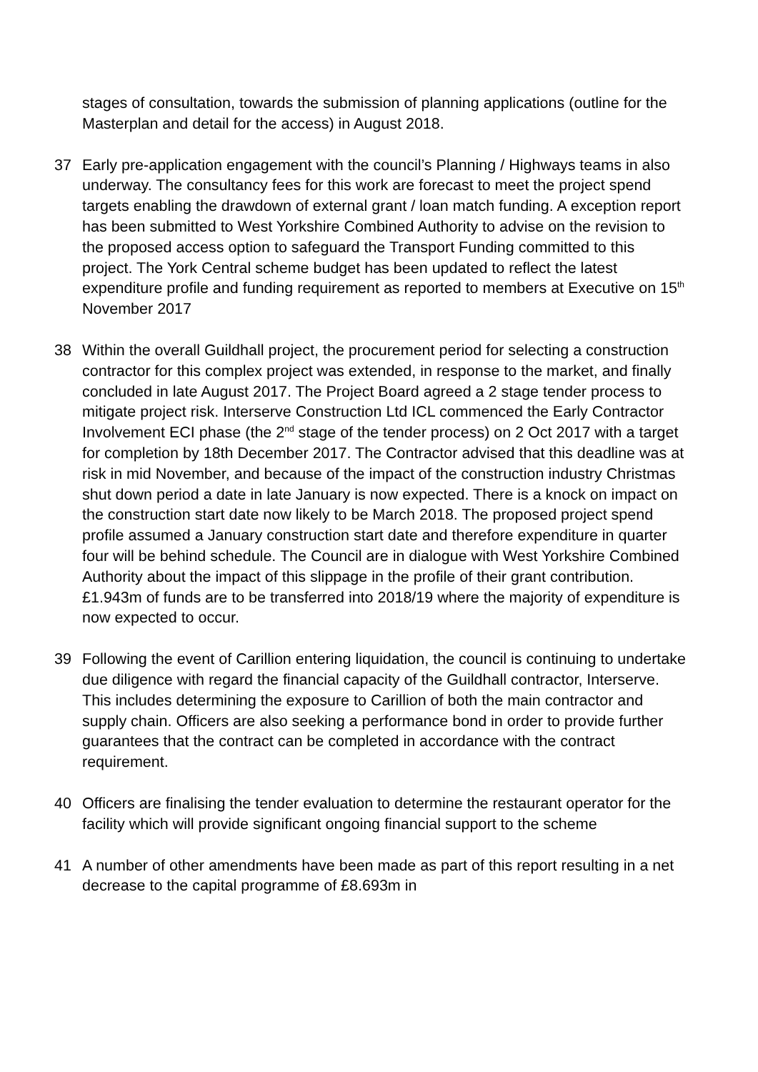stages of consultation, towards the submission of planning applications (outline for the Masterplan and detail for the access) in August 2018.
37 Early pre-application engagement with the council’s Planning / Highways teams in also underway. The consultancy fees for this work are forecast to meet the project spend targets enabling the drawdown of external grant / loan match funding. A exception report has been submitted to West Yorkshire Combined Authority to advise on the revision to the proposed access option to safeguard the Transport Funding committed to this project. The York Central scheme budget has been updated to reflect the latest expenditure profile and funding requirement as reported to members at Executive on 15<sup>th</sup> November 2017
38 Within the overall Guildhall project, the procurement period for selecting a construction contractor for this complex project was extended, in response to the market, and finally concluded in late August 2017. The Project Board agreed a 2 stage tender process to mitigate project risk. Interserve Construction Ltd ICL commenced the Early Contractor Involvement ECI phase (the 2<sup>nd</sup> stage of the tender process) on 2 Oct 2017 with a target for completion by 18th December 2017. The Contractor advised that this deadline was at risk in mid November, and because of the impact of the construction industry Christmas shut down period a date in late January is now expected. There is a knock on impact on the construction start date now likely to be March 2018. The proposed project spend profile assumed a January construction start date and therefore expenditure in quarter four will be behind schedule. The Council are in dialogue with West Yorkshire Combined Authority about the impact of this slippage in the profile of their grant contribution. £1.943m of funds are to be transferred into 2018/19 where the majority of expenditure is now expected to occur.
39 Following the event of Carillion entering liquidation, the council is continuing to undertake due diligence with regard the financial capacity of the Guildhall contractor, Interserve. This includes determining the exposure to Carillion of both the main contractor and supply chain. Officers are also seeking a performance bond in order to provide further guarantees that the contract can be completed in accordance with the contract requirement.
40 Officers are finalising the tender evaluation to determine the restaurant operator for the facility which will provide significant ongoing financial support to the scheme
41 A number of other amendments have been made as part of this report resulting in a net decrease to the capital programme of £8.693m in